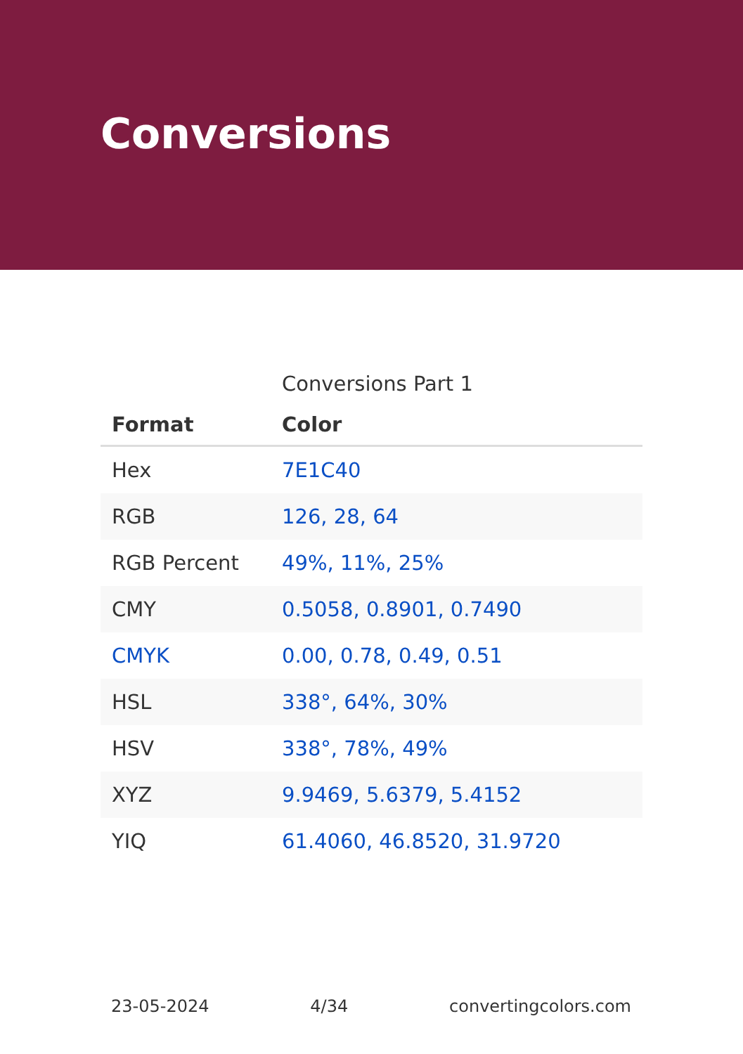Conversions
Conversions Part 1
| Format | Color |
| --- | --- |
| Hex | 7E1C40 |
| RGB | 126, 28, 64 |
| RGB Percent | 49%, 11%, 25% |
| CMY | 0.5058, 0.8901, 0.7490 |
| CMYK | 0.00, 0.78, 0.49, 0.51 |
| HSL | 338°, 64%, 30% |
| HSV | 338°, 78%, 49% |
| XYZ | 9.9469, 5.6379, 5.4152 |
| YIQ | 61.4060, 46.8520, 31.9720 |
23-05-2024 4/34 convertingcolors.com